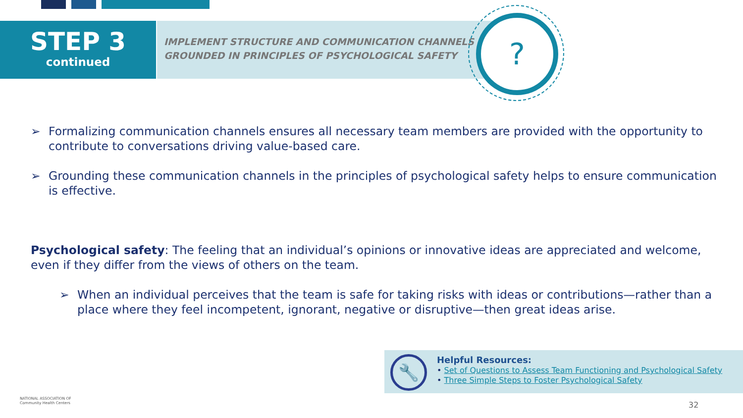STEP 3
continued
IMPLEMENT STRUCTURE AND COMMUNICATION CHANNELS
GROUNDED IN PRINCIPLES OF PSYCHOLOGICAL SAFETY
?
➢ Formalizing communication channels ensures all necessary team members are provided with the opportunity to contribute to conversations driving value-based care.
➢ Grounding these communication channels in the principles of psychological safety helps to ensure communication is effective.
Psychological safety: The feeling that an individual’s opinions or innovative ideas are appreciated and welcome, even if they differ from the views of others on the team.
➢ When an individual perceives that the team is safe for taking risks with ideas or contributions—rather than a place where they feel incompetent, ignorant, negative or disruptive—then great ideas arise.
🔧
Helpful Resources:
• Set of Questions to Assess Team Functioning and Psychological Safety
• Three Simple Steps to Foster Psychological Safety
NATIONAL ASSOCIATION OF
Community Health Centers
32